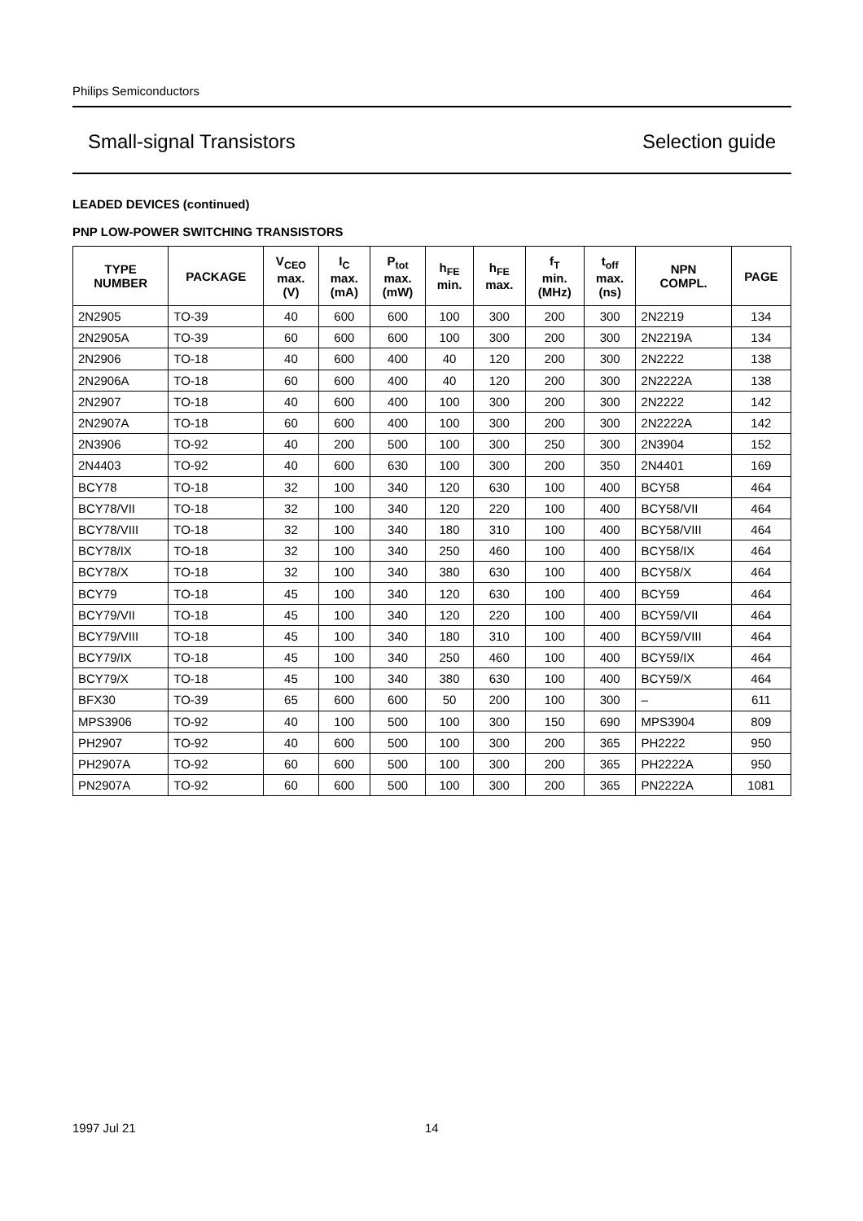Philips Semiconductors
Small-signal Transistors Selection guide
LEADED DEVICES (continued)
PNP LOW-POWER SWITCHING TRANSISTORS
| TYPE NUMBER | PACKAGE | V<sub>CEO</sub> max. (V) | I<sub>C</sub> max. (mA) | P<sub>tot</sub> max. (mW) | h<sub>FE</sub> min. | h<sub>FE</sub> max. | f<sub>T</sub> min. (MHz) | t<sub>off</sub> max. (ns) | NPN COMPL. | PAGE |
| --- | --- | --- | --- | --- | --- | --- | --- | --- | --- | --- |
| 2N2905 | TO-39 | 40 | 600 | 600 | 100 | 300 | 200 | 300 | 2N2219 | 134 |
| 2N2905A | TO-39 | 60 | 600 | 600 | 100 | 300 | 200 | 300 | 2N2219A | 134 |
| 2N2906 | TO-18 | 40 | 600 | 400 | 40 | 120 | 200 | 300 | 2N2222 | 138 |
| 2N2906A | TO-18 | 60 | 600 | 400 | 40 | 120 | 200 | 300 | 2N2222A | 138 |
| 2N2907 | TO-18 | 40 | 600 | 400 | 100 | 300 | 200 | 300 | 2N2222 | 142 |
| 2N2907A | TO-18 | 60 | 600 | 400 | 100 | 300 | 200 | 300 | 2N2222A | 142 |
| 2N3906 | TO-92 | 40 | 200 | 500 | 100 | 300 | 250 | 300 | 2N3904 | 152 |
| 2N4403 | TO-92 | 40 | 600 | 630 | 100 | 300 | 200 | 350 | 2N4401 | 169 |
| BCY78 | TO-18 | 32 | 100 | 340 | 120 | 630 | 100 | 400 | BCY58 | 464 |
| BCY78/VII | TO-18 | 32 | 100 | 340 | 120 | 220 | 100 | 400 | BCY58/VII | 464 |
| BCY78/VIII | TO-18 | 32 | 100 | 340 | 180 | 310 | 100 | 400 | BCY58/VIII | 464 |
| BCY78/IX | TO-18 | 32 | 100 | 340 | 250 | 460 | 100 | 400 | BCY58/IX | 464 |
| BCY78/X | TO-18 | 32 | 100 | 340 | 380 | 630 | 100 | 400 | BCY58/X | 464 |
| BCY79 | TO-18 | 45 | 100 | 340 | 120 | 630 | 100 | 400 | BCY59 | 464 |
| BCY79/VII | TO-18 | 45 | 100 | 340 | 120 | 220 | 100 | 400 | BCY59/VII | 464 |
| BCY79/VIII | TO-18 | 45 | 100 | 340 | 180 | 310 | 100 | 400 | BCY59/VIII | 464 |
| BCY79/IX | TO-18 | 45 | 100 | 340 | 250 | 460 | 100 | 400 | BCY59/IX | 464 |
| BCY79/X | TO-18 | 45 | 100 | 340 | 380 | 630 | 100 | 400 | BCY59/X | 464 |
| BFX30 | TO-39 | 65 | 600 | 600 | 50 | 200 | 100 | 300 | – | 611 |
| MPS3906 | TO-92 | 40 | 100 | 500 | 100 | 300 | 150 | 690 | MPS3904 | 809 |
| PH2907 | TO-92 | 40 | 600 | 500 | 100 | 300 | 200 | 365 | PH2222 | 950 |
| PH2907A | TO-92 | 60 | 600 | 500 | 100 | 300 | 200 | 365 | PH2222A | 950 |
| PN2907A | TO-92 | 60 | 600 | 500 | 100 | 300 | 200 | 365 | PN2222A | 1081 |
1997 Jul 21 14